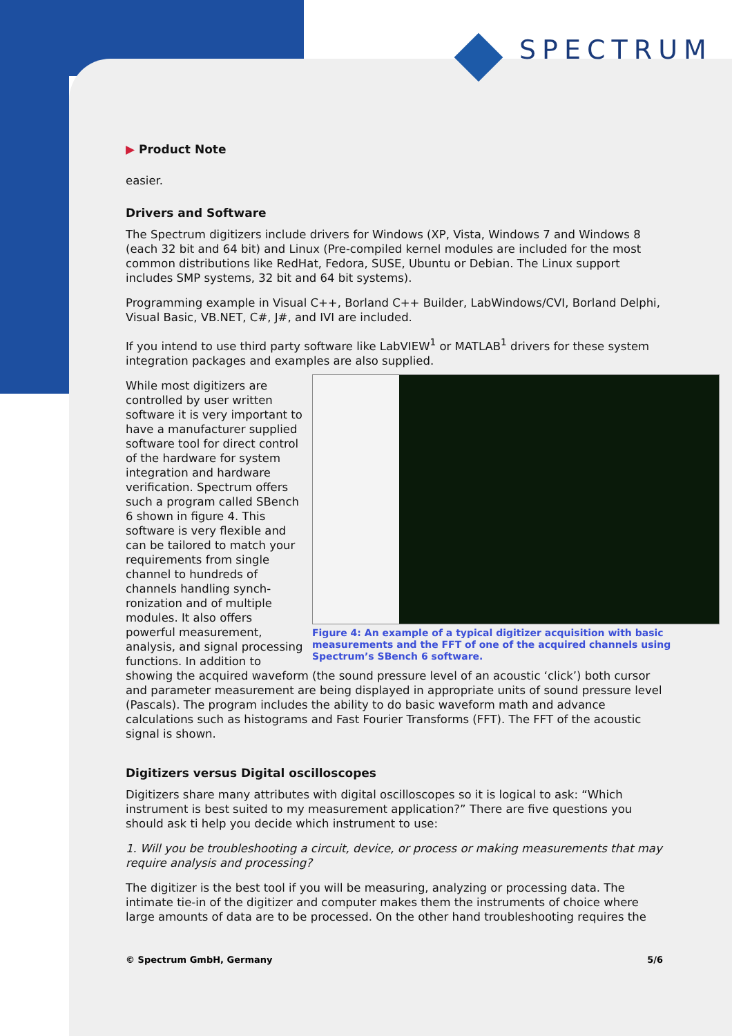SPECTRUM
▶ Product Note
easier.
Drivers and Software
The Spectrum digitizers include drivers for Windows (XP, Vista, Windows 7 and Windows 8 (each 32 bit and 64 bit) and Linux (Pre-compiled kernel modules are included for the most common distributions like RedHat, Fedora, SUSE, Ubuntu or Debian. The Linux support includes SMP systems, 32 bit and 64 bit systems).
Programming example in Visual C++, Borland C++ Builder, LabWindows/CVI, Borland Delphi, Visual Basic, VB.NET, C#, J#, and IVI are included.
If you intend to use third party software like LabVIEW<sup>1</sup> or MATLAB<sup>1</sup> drivers for these system integration packages and examples are also supplied.
Figure 4: An example of a typical digitizer acquisition with basic measurements and the FFT of one of the acquired channels using Spectrum’s SBench 6 software.
While most digitizers are controlled by user written software it is very important to have a manufacturer supplied software tool for direct control of the hardware for system integration and hardware verification. Spectrum offers such a program called SBench 6 shown in figure 4. This software is very flexible and can be tailored to match your requirements from single channel to hundreds of channels handling synch-ronization and of multiple modules. It also offers powerful measurement, analysis, and signal processing functions. In addition to showing the acquired waveform (the sound pressure level of an acoustic ‘click’) both cursor and parameter measurement are being displayed in appropriate units of sound pressure level (Pascals). The program includes the ability to do basic waveform math and advance calculations such as histograms and Fast Fourier Transforms (FFT). The FFT of the acoustic signal is shown.
Digitizers versus Digital oscilloscopes
Digitizers share many attributes with digital oscilloscopes so it is logical to ask: “Which instrument is best suited to my measurement application?” There are five questions you should ask ti help you decide which instrument to use:
1. Will you be troubleshooting a circuit, device, or process or making measurements that may require analysis and processing?
The digitizer is the best tool if you will be measuring, analyzing or processing data. The intimate tie-in of the digitizer and computer makes them the instruments of choice where large amounts of data are to be processed. On the other hand troubleshooting requires the
© Spectrum GmbH, Germany 5/6